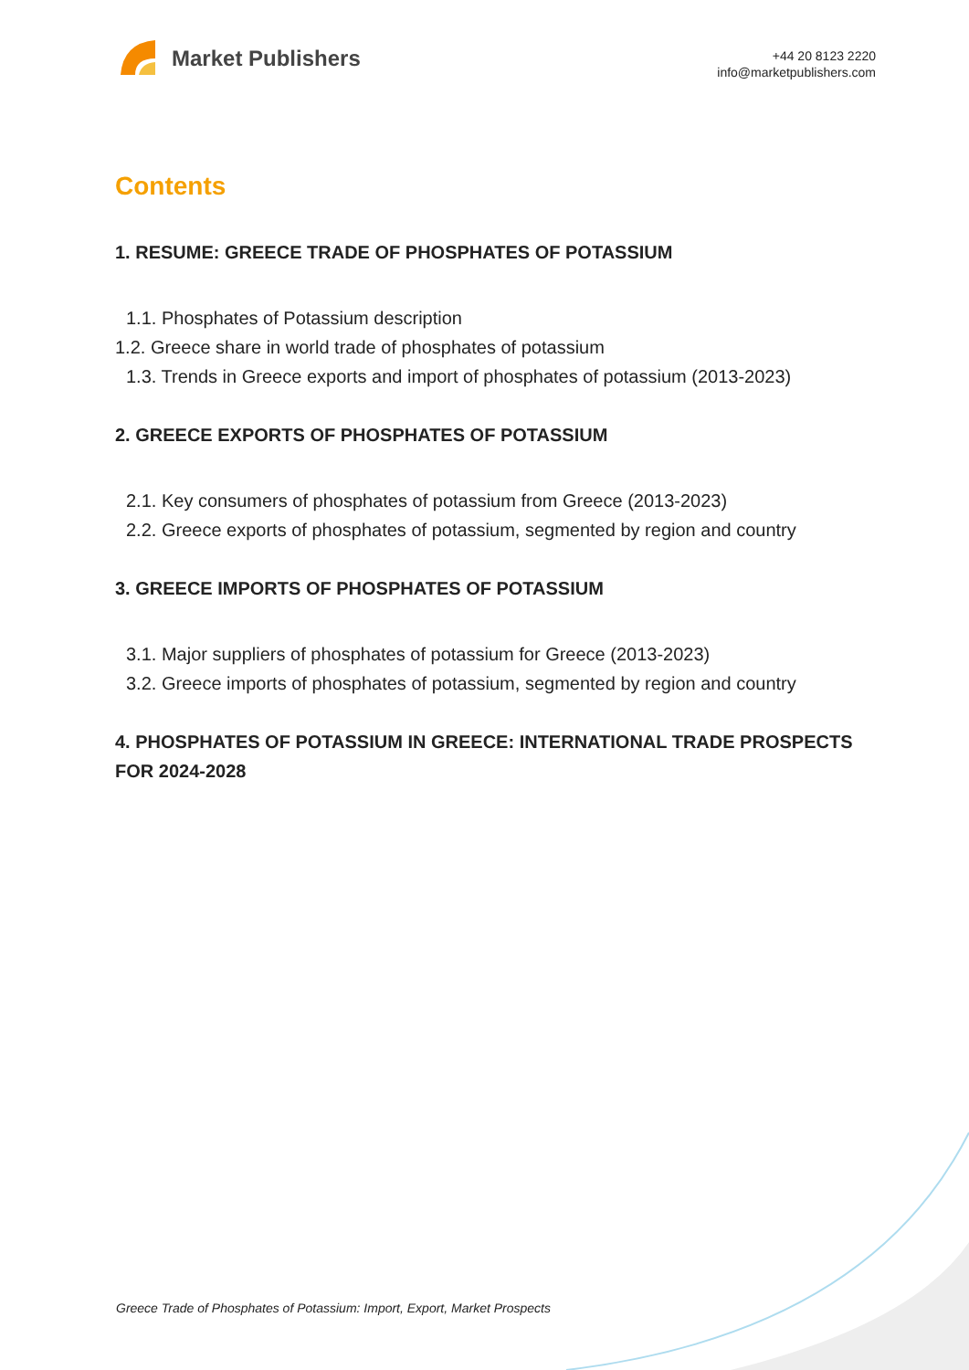Market Publishers
+44 20 8123 2220
info@marketpublishers.com
Contents
1. RESUME: GREECE TRADE OF PHOSPHATES OF POTASSIUM
1.1. Phosphates of Potassium description
1.2. Greece share in world trade of phosphates of potassium
1.3. Trends in Greece exports and import of phosphates of potassium (2013-2023)
2. GREECE EXPORTS OF PHOSPHATES OF POTASSIUM
2.1. Key consumers of phosphates of potassium from Greece (2013-2023)
2.2. Greece exports of phosphates of potassium, segmented by region and country
3. GREECE IMPORTS OF PHOSPHATES OF POTASSIUM
3.1. Major suppliers of phosphates of potassium for Greece (2013-2023)
3.2. Greece imports of phosphates of potassium, segmented by region and country
4. PHOSPHATES OF POTASSIUM IN GREECE: INTERNATIONAL TRADE PROSPECTS FOR 2024-2028
Greece Trade of Phosphates of Potassium: Import, Export, Market Prospects